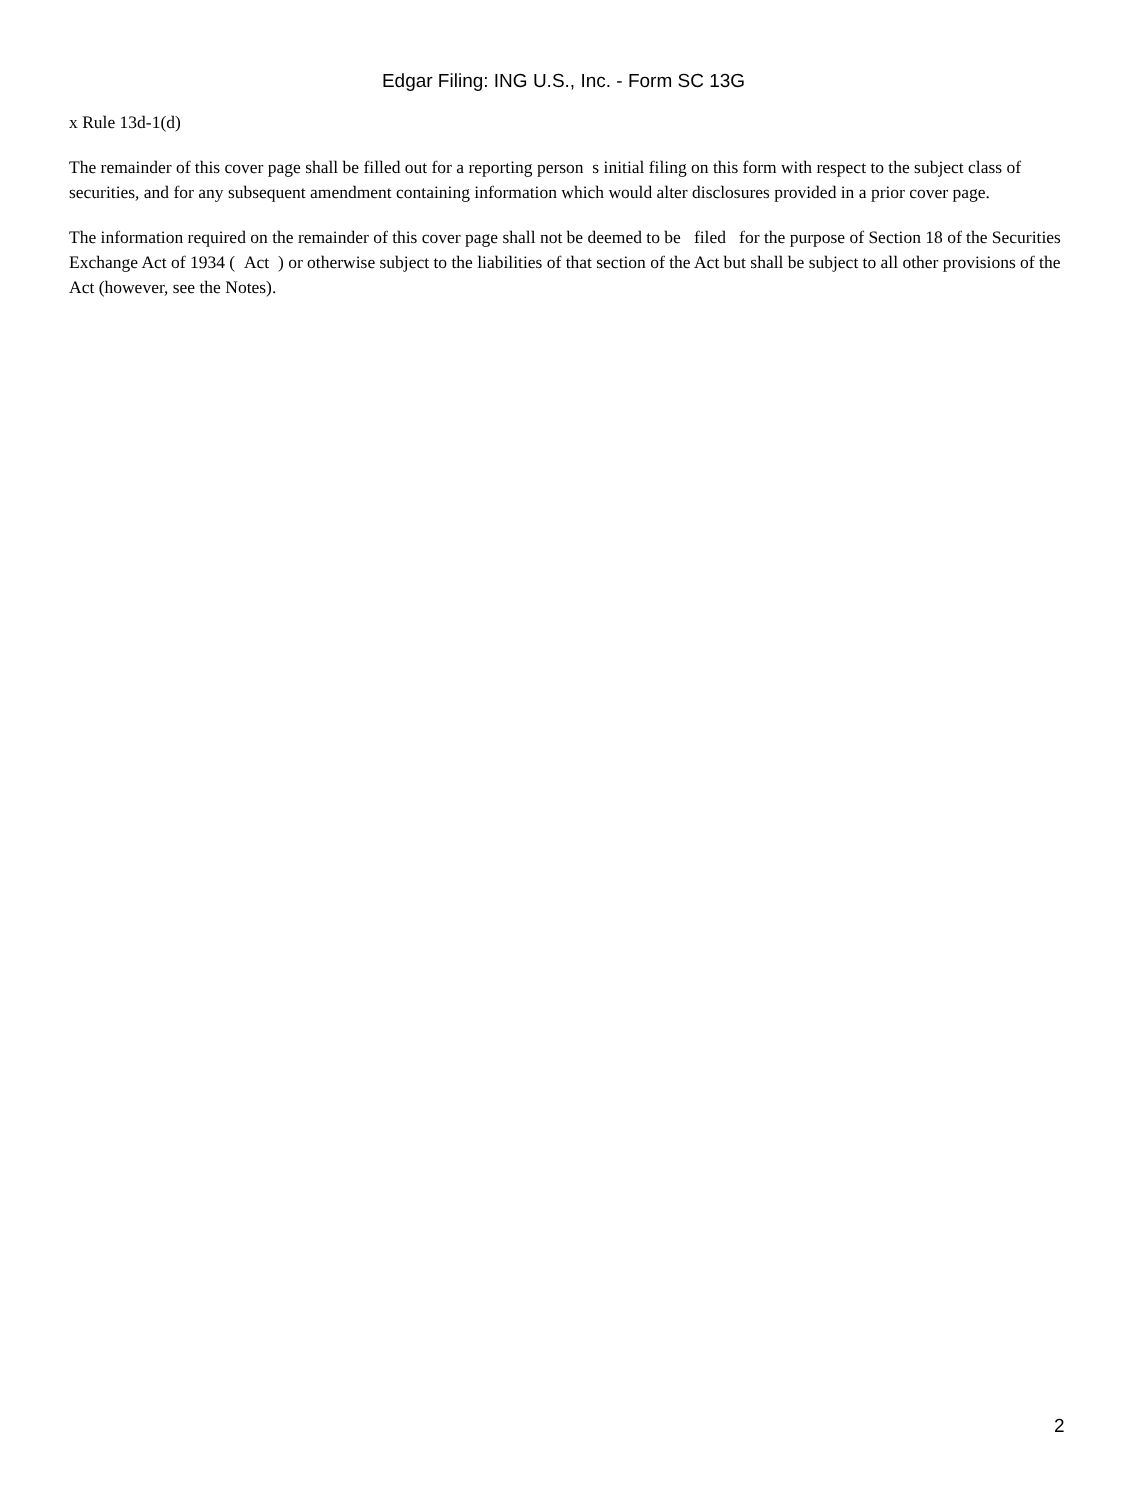Edgar Filing: ING U.S., Inc. - Form SC 13G
x Rule 13d-1(d)
The remainder of this cover page shall be filled out for a reporting person s initial filing on this form with respect to the subject class of securities, and for any subsequent amendment containing information which would alter disclosures provided in a prior cover page.
The information required on the remainder of this cover page shall not be deemed to be filed for the purpose of Section 18 of the Securities Exchange Act of 1934 ( Act ) or otherwise subject to the liabilities of that section of the Act but shall be subject to all other provisions of the Act (however, see the Notes).
2